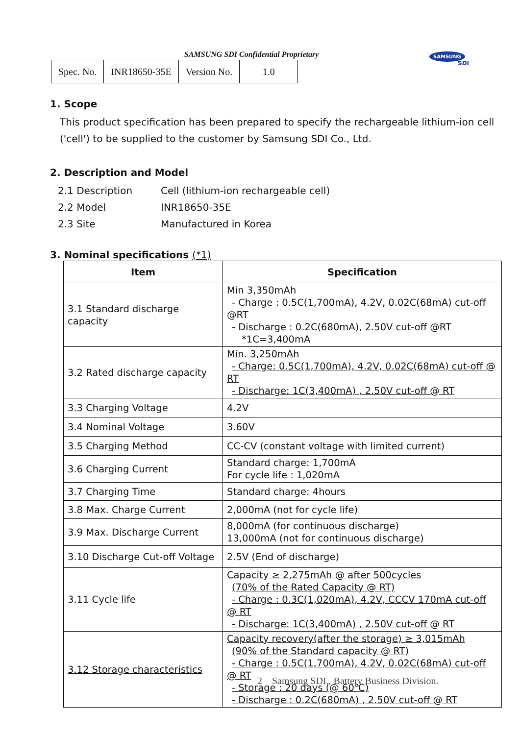SAMSUNG SDI Confidential Proprietary
| Spec. No. | INR18650-35E | Version No. | 1.0 |
SAMSUNG
SDI
1. Scope
This product specification has been prepared to specify the rechargeable lithium-ion cell
('cell') to be supplied to the customer by Samsung SDI Co., Ltd.
2. Description and Model
2.1 Description Cell (lithium-ion rechargeable cell)
2.2 Model INR18650-35E
2.3 Site Manufactured in Korea
3. Nominal specifications (*1)
| Item | Specification |
| --- | --- |
| 3.1 Standard discharge capacity | Min 3,350mAh - Charge : 0.5C(1,700mA), 4.2V, 0.02C(68mA) cut-off @RT - Discharge : 0.2C(680mA), 2.50V cut-off @RT *1C=3,400mA |
| 3.2 Rated discharge capacity | Min. 3,250mAh - Charge: 0.5C(1,700mA), 4.2V, 0.02C(68mA) cut-off @ RT - Discharge: 1C(3,400mA) , 2.50V cut-off @ RT |
| 3.3 Charging Voltage | 4.2V |
| 3.4 Nominal Voltage | 3.60V |
| 3.5 Charging Method | CC-CV (constant voltage with limited current) |
| 3.6 Charging Current | Standard charge: 1,700mA For cycle life : 1,020mA |
| 3.7 Charging Time | Standard charge: 4hours |
| 3.8 Max. Charge Current | 2,000mA (not for cycle life) |
| 3.9 Max. Discharge Current | 8,000mA (for continuous discharge) 13,000mA (not for continuous discharge) |
| 3.10 Discharge Cut-off Voltage | 2.5V (End of discharge) |
| 3.11 Cycle life | Capacity ≥ 2,275mAh @ after 500cycles (70% of the Rated Capacity @ RT) - Charge : 0.3C(1,020mA), 4.2V, CCCV 170mA cut-off @ RT - Discharge: 1C(3,400mA) , 2.50V cut-off @ RT |
| 3.12 Storage characteristics | Capacity recovery(after the storage) ≥ 3,015mAh (90% of the Standard capacity @ RT) - Charge : 0.5C(1,700mA), 4.2V, 0.02C(68mA) cut-off @ RT - Storage : 20 days (@ 60℃) - Discharge : 0.2C(680mA) , 2.50V cut-off @ RT |
2 Samsung SDI., Battery Business Division.